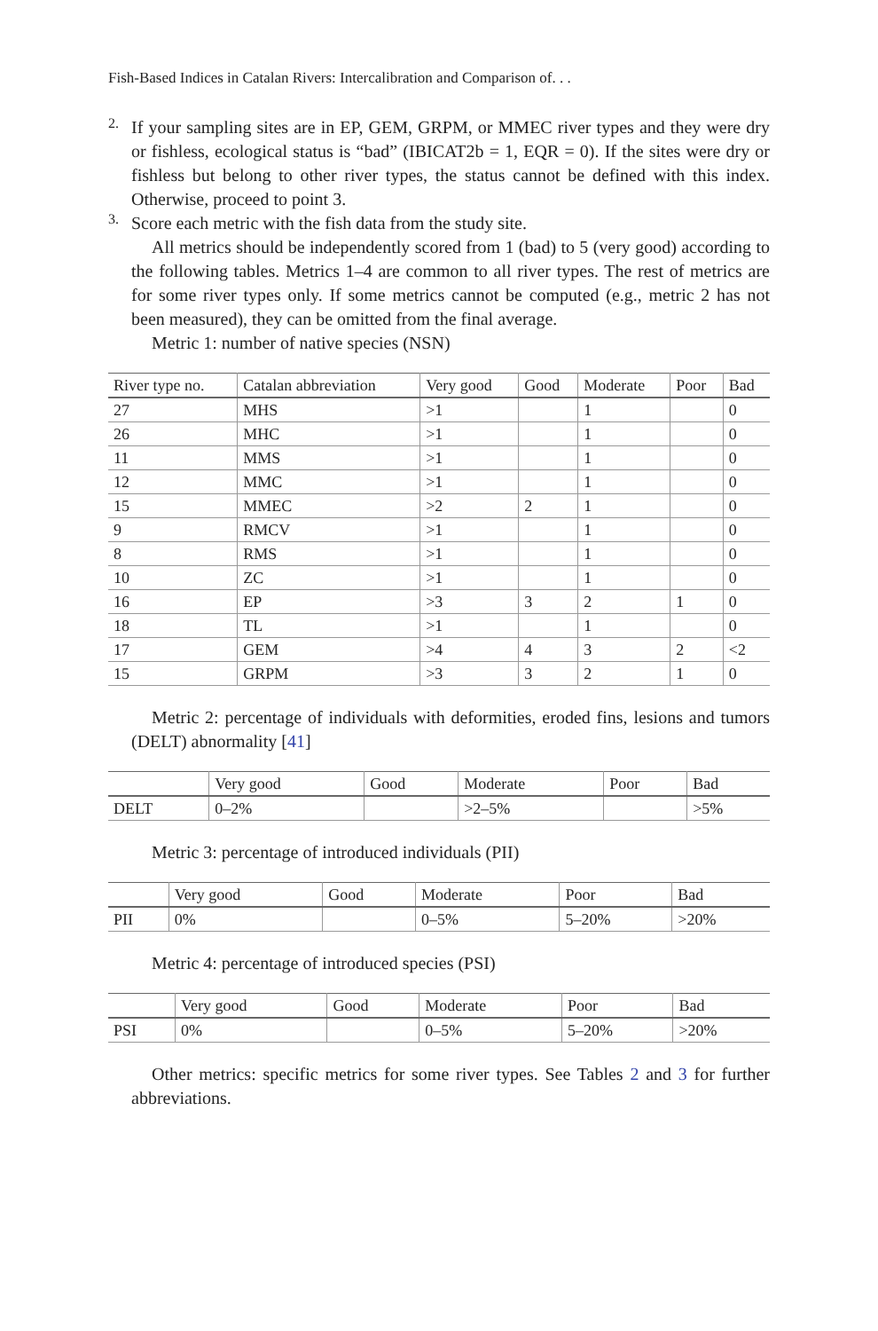Fish-Based Indices in Catalan Rivers: Intercalibration and Comparison of. . .
2.
If your sampling sites are in EP, GEM, GRPM, or MMEC river types and they were dry or fishless, ecological status is “bad” (IBICAT2b = 1, EQR = 0). If the sites were dry or fishless but belong to other river types, the status cannot be defined with this index. Otherwise, proceed to point 3.
3.
Score each metric with the fish data from the study site.
All metrics should be independently scored from 1 (bad) to 5 (very good) according to the following tables. Metrics 1–4 are common to all river types. The rest of metrics are for some river types only. If some metrics cannot be computed (e.g., metric 2 has not been measured), they can be omitted from the final average.
Metric 1: number of native species (NSN)
| River type no. | Catalan abbreviation | Very good | Good | Moderate | Poor | Bad |
| --- | --- | --- | --- | --- | --- | --- |
| 27 | MHS | >1 | | 1 | | 0 |
| 26 | MHC | >1 | | 1 | | 0 |
| 11 | MMS | >1 | | 1 | | 0 |
| 12 | MMC | >1 | | 1 | | 0 |
| 15 | MMEC | >2 | 2 | 1 | | 0 |
| 9 | RMCV | >1 | | 1 | | 0 |
| 8 | RMS | >1 | | 1 | | 0 |
| 10 | ZC | >1 | | 1 | | 0 |
| 16 | EP | >3 | 3 | 2 | 1 | 0 |
| 18 | TL | >1 | | 1 | | 0 |
| 17 | GEM | >4 | 4 | 3 | 2 | <2 |
| 15 | GRPM | >3 | 3 | 2 | 1 | 0 |
Metric 2: percentage of individuals with deformities, eroded fins, lesions and tumors (DELT) abnormality [41]
| | Very good | Good | Moderate | Poor | Bad |
| --- | --- | --- | --- | --- | --- |
| DELT | 0–2% | | >2–5% | | >5% |
Metric 3: percentage of introduced individuals (PII)
| | Very good | Good | Moderate | Poor | Bad |
| --- | --- | --- | --- | --- | --- |
| PII | 0% | | 0–5% | 5–20% | >20% |
Metric 4: percentage of introduced species (PSI)
| | Very good | Good | Moderate | Poor | Bad |
| --- | --- | --- | --- | --- | --- |
| PSI | 0% | | 0–5% | 5–20% | >20% |
Other metrics: specific metrics for some river types. See Tables 2 and 3 for further abbreviations.